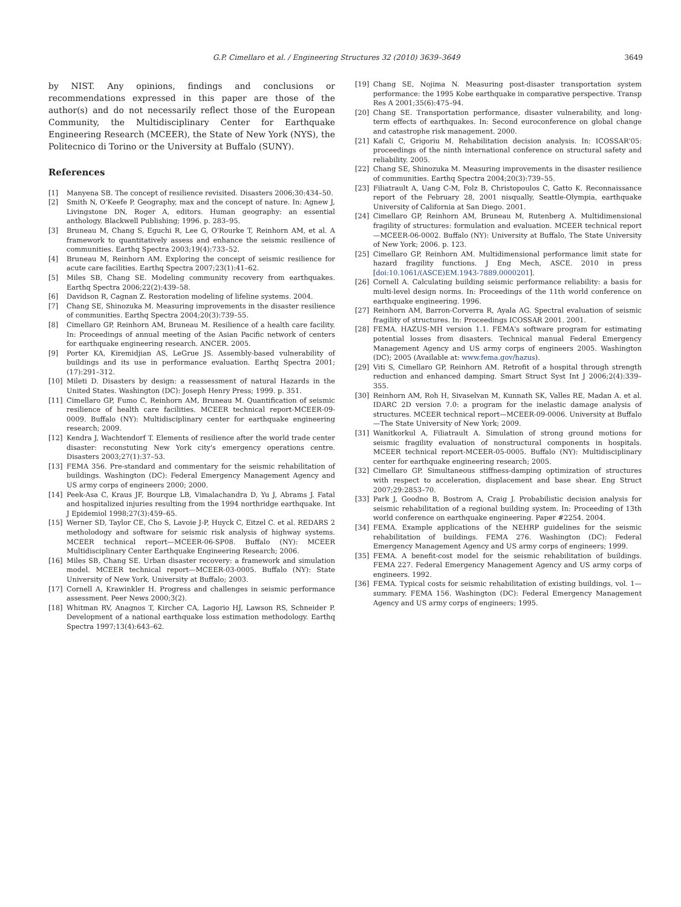G.P. Cimellaro et al. / Engineering Structures 32 (2010) 3639–3649 3649
by NIST. Any opinions, findings and conclusions or recommendations expressed in this paper are those of the author(s) and do not necessarily reflect those of the European Community, the Multidisciplinary Center for Earthquake Engineering Research (MCEER), the State of New York (NYS), the Politecnico di Torino or the University at Buffalo (SUNY).
References
[1] Manyena SB. The concept of resilience revisited. Disasters 2006;30:434–50.
[2] Smith N, O'Keefe P. Geography, max and the concept of nature. In: Agnew J, Livingstone DN, Roger A, editors. Human geography: an essential anthology. Blackwell Publishing; 1996. p. 283–95.
[3] Bruneau M, Chang S, Eguchi R, Lee G, O'Rourke T, Reinhorn AM, et al. A framework to quantitatively assess and enhance the seismic resilience of communities. Earthq Spectra 2003;19(4):733–52.
[4] Bruneau M, Reinhorn AM. Exploring the concept of seismic resilience for acute care facilities. Earthq Spectra 2007;23(1):41–62.
[5] Miles SB, Chang SE. Modeling community recovery from earthquakes. Earthq Spectra 2006;22(2):439–58.
[6] Davidson R, Cagnan Z. Restoration modeling of lifeline systems. 2004.
[7] Chang SE, Shinozuka M. Measuring improvements in the disaster resilience of communities. Earthq Spectra 2004;20(3):739–55.
[8] Cimellaro GP, Reinhorn AM, Bruneau M. Resilience of a health care facility. In: Proceedings of annual meeting of the Asian Pacific network of centers for earthquake engineering research. ANCER. 2005.
[9] Porter KA, Kiremidjian AS, LeGrue JS. Assembly-based vulnerability of buildings and its use in performance evaluation. Earthq Spectra 2001;(17):291–312.
[10] Mileti D. Disasters by design: a reassessment of natural Hazards in the United States. Washington (DC): Joseph Henry Press; 1999. p. 351.
[11] Cimellaro GP, Fumo C, Reinhorn AM, Bruneau M. Quantification of seismic resilience of health care facilities. MCEER technical report-MCEER-09-0009. Buffalo (NY): Multidisciplinary center for earthquake engineering research; 2009.
[12] Kendra J, Wachtendorf T. Elements of resilience after the world trade center disaster: reconstuting New York city's emergency operations centre. Disasters 2003;27(1):37–53.
[13] FEMA 356. Pre-standard and commentary for the seismic rehabilitation of buildings. Washington (DC): Federal Emergency Management Agency and US army corps of engineers 2000; 2000.
[14] Peek-Asa C, Kraus JF, Bourque LB, Vimalachandra D, Yu J, Abrams J. Fatal and hospitalized injuries resulting from the 1994 northridge earthquake. Int J Epidemiol 1998;27(3):459–65.
[15] Werner SD, Taylor CE, Cho S, Lavoie J-P, Huyck C, Eitzel C. et al. REDARS 2 metholodogy and software for seismic risk analysis of highway systems. MCEER technical report—MCEER-06-SP08. Buffalo (NY): MCEER Multidisciplinary Center Earthquake Engineering Research; 2006.
[16] Miles SB, Chang SE. Urban disaster recovery: a framework and simulation model. MCEER technical report—MCEER-03-0005. Buffalo (NY): State University of New York, University at Buffalo; 2003.
[17] Cornell A, Krawinkler H. Progress and challenges in seismic performance assessment. Peer News 2000;3(2).
[18] Whitman RV, Anagnos T, Kircher CA, Lagorio HJ, Lawson RS, Schneider P. Development of a national earthquake loss estimation methodology. Earthq Spectra 1997;13(4):643–62.
[19] Chang SE, Nojima N. Measuring post-disaster transportation system performance: the 1995 Kobe earthquake in comparative perspective. Transp Res A 2001;35(6):475–94.
[20] Chang SE. Transportation performance, disaster vulnerability, and long-term effects of earthquakes. In: Second euroconference on global change and catastrophe risk management. 2000.
[21] Kafali C, Grigoriu M. Rehabilitation decision analysis. In: ICOSSAR'05: proceedings of the ninth international conference on structural safety and reliability. 2005.
[22] Chang SE, Shinozuka M. Measuring improvements in the disaster resilience of communities. Earthq Spectra 2004;20(3):739–55.
[23] Filiatrault A, Uang C-M, Folz B, Christopoulos C, Gatto K. Reconnaissance report of the February 28, 2001 nisqually, Seattle-Olympia, earthquake University of California at San Diego. 2001.
[24] Cimellaro GP, Reinhorn AM, Bruneau M, Rutenberg A. Multidimensional fragility of structures: formulation and evaluation. MCEER technical report—MCEER-06-0002. Buffalo (NY): University at Buffalo, The State University of New York; 2006. p. 123.
[25] Cimellaro GP, Reinhorn AM. Multidimensional performance limit state for hazard fragility functions. J Eng Mech, ASCE. 2010 in press [doi:10.1061/(ASCE)EM.1943-7889.0000201].
[26] Cornell A. Calculating building seismic performance reliability: a basis for multi-level design norms. In: Proceedings of the 11th world conference on earthquake engineering. 1996.
[27] Reinhorn AM, Barron-Corverra R, Ayala AG. Spectral evaluation of seismic fragility of structures. In: Proceedings ICOSSAR 2001. 2001.
[28] FEMA. HAZUS-MH version 1.1. FEMA's software program for estimating potential losses from disasters. Technical manual Federal Emergency Management Agency and US army corps of engineers 2005. Washington (DC); 2005 (Available at: www.fema.gov/hazus).
[29] Viti S, Cimellaro GP, Reinhorn AM. Retrofit of a hospital through strength reduction and enhanced damping. Smart Struct Syst Int J 2006;2(4):339–355.
[30] Reinhorn AM, Roh H, Sivaselvan M, Kunnath SK, Valles RE, Madan A. et al. IDARC 2D version 7.0: a program for the inelastic damage analysis of structures. MCEER technical report—MCEER-09-0006. University at Buffalo—The State University of New York; 2009.
[31] Wanitkorkul A, Filiatrault A. Simulation of strong ground motions for seismic fragility evaluation of nonstructural components in hospitals. MCEER technical report-MCEER-05-0005. Buffalo (NY): Multidisciplinary center for earthquake engineering research; 2005.
[32] Cimellaro GP. Simultaneous stiffness-damping optimization of structures with respect to acceleration, displacement and base shear. Eng Struct 2007;29:2853–70.
[33] Park J, Goodno B, Bostrom A, Craig J. Probabilistic decision analysis for seismic rehabilitation of a regional building system. In: Proceeding of 13th world conference on earthquake engineering. Paper #2254. 2004.
[34] FEMA. Example applications of the NEHRP guidelines for the seismic rehabilitation of buildings. FEMA 276. Washington (DC): Federal Emergency Management Agency and US army corps of engineers; 1999.
[35] FEMA. A benefit-cost model for the seismic rehabilitation of buildings. FEMA 227. Federal Emergency Management Agency and US army corps of engineers. 1992.
[36] FEMA. Typical costs for seismic rehabilitation of existing buildings, vol. 1—summary. FEMA 156. Washington (DC): Federal Emergency Management Agency and US army corps of engineers; 1995.